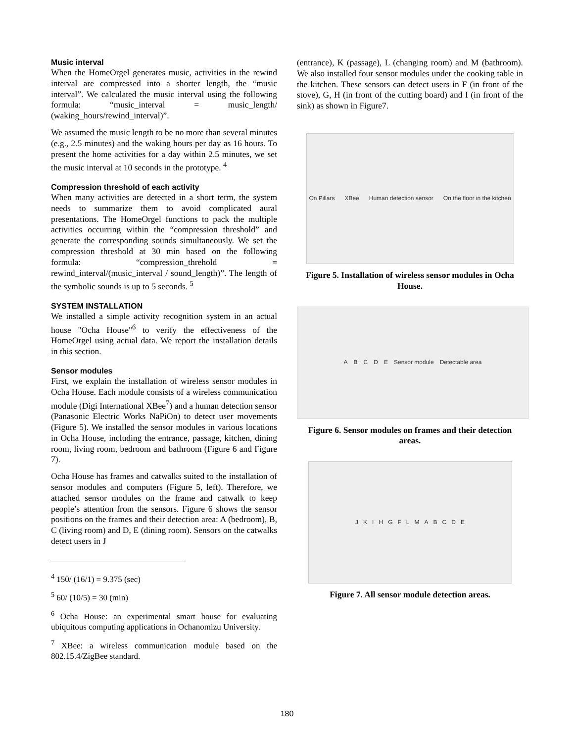Music interval
When the HomeOrgel generates music, activities in the rewind interval are compressed into a shorter length, the “music interval”. We calculated the music interval using the following formula: “music_interval = music_length/ (waking_hours/rewind_interval)”.
We assumed the music length to be no more than several minutes (e.g., 2.5 minutes) and the waking hours per day as 16 hours. To present the home activities for a day within 2.5 minutes, we set the music interval at 10 seconds in the prototype. <sup>4</sup>
Compression threshold of each activity
When many activities are detected in a short term, the system needs to summarize them to avoid complicated aural presentations. The HomeOrgel functions to pack the multiple activities occurring within the “compression threshold” and generate the corresponding sounds simultaneously. We set the compression threshold at 30 min based on the following formula: “compression_threhold = rewind_interval/(music_interval / sound_length)”. The length of the symbolic sounds is up to 5 seconds. <sup>5</sup>
SYSTEM INSTALLATION
We installed a simple activity recognition system in an actual house "Ocha House"<sup>6</sup> to verify the effectiveness of the HomeOrgel using actual data. We report the installation details in this section.
Sensor modules
First, we explain the installation of wireless sensor modules in Ocha House. Each module consists of a wireless communication module (Digi International XBee<sup>7</sup>) and a human detection sensor (Panasonic Electric Works NaPiOn) to detect user movements (Figure 5). We installed the sensor modules in various locations in Ocha House, including the entrance, passage, kitchen, dining room, living room, bedroom and bathroom (Figure 6 and Figure 7).
Ocha House has frames and catwalks suited to the installation of sensor modules and computers (Figure 5, left). Therefore, we attached sensor modules on the frame and catwalk to keep people’s attention from the sensors. Figure 6 shows the sensor positions on the frames and their detection area: A (bedroom), B, C (living room) and D, E (dining room). Sensors on the catwalks detect users in J
<sup>4</sup> 150/ (16/1) = 9.375 (sec)
<sup>5</sup> 60/ (10/5) = 30 (min)
<sup>6</sup> Ocha House: an experimental smart house for evaluating ubiquitous computing applications in Ochanomizu University.
<sup>7</sup> XBee: a wireless communication module based on the 802.15.4/ZigBee standard.
(entrance), K (passage), L (changing room) and M (bathroom). We also installed four sensor modules under the cooking table in the kitchen. These sensors can detect users in F (in front of the stove), G, H (in front of the cutting board) and I (in front of the sink) as shown in Figure7.
On Pillars XBee Human detection sensor On the floor in the kitchen
Figure 5. Installation of wireless sensor modules in Ocha House.
A B C D E Sensor module Detectable area
Figure 6. Sensor modules on frames and their detection areas.
J K I H G F L M A B C D E
Figure 7. All sensor module detection areas.
180